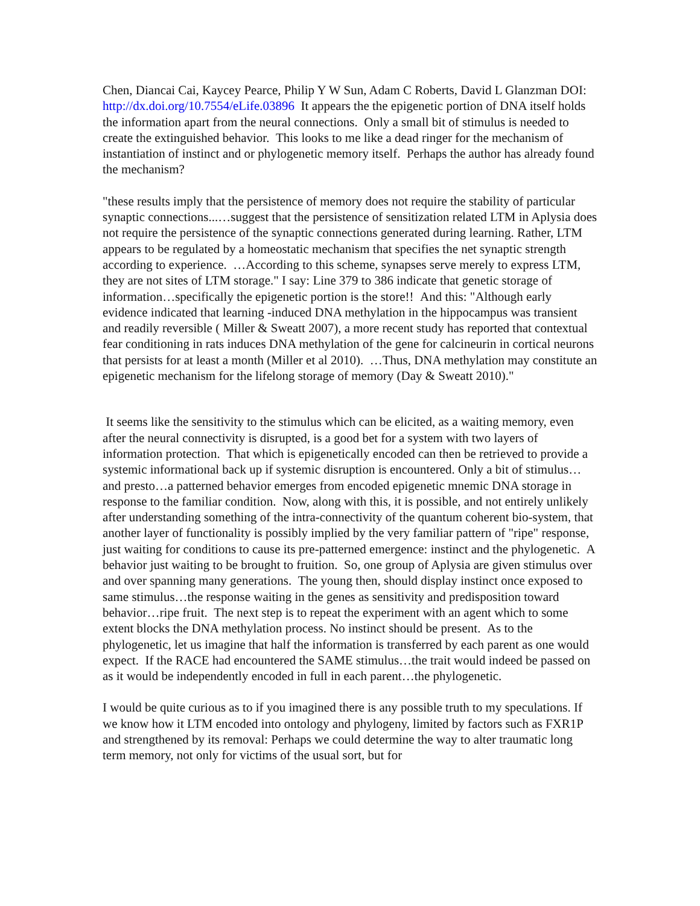Chen, Diancai Cai, Kaycey Pearce, Philip Y W Sun, Adam C Roberts, David L Glanzman DOI: http://dx.doi.org/10.7554/eLife.03896 It appears the the epigenetic portion of DNA itself holds the information apart from the neural connections. Only a small bit of stimulus is needed to create the extinguished behavior. This looks to me like a dead ringer for the mechanism of instantiation of instinct and or phylogenetic memory itself. Perhaps the author has already found the mechanism?
"these results imply that the persistence of memory does not require the stability of particular synaptic connections...…suggest that the persistence of sensitization related LTM in Aplysia does not require the persistence of the synaptic connections generated during learning. Rather, LTM appears to be regulated by a homeostatic mechanism that specifies the net synaptic strength according to experience. …According to this scheme, synapses serve merely to express LTM, they are not sites of LTM storage." I say: Line 379 to 386 indicate that genetic storage of information…specifically the epigenetic portion is the store!! And this: "Although early evidence indicated that learning -induced DNA methylation in the hippocampus was transient and readily reversible ( Miller & Sweatt 2007), a more recent study has reported that contextual fear conditioning in rats induces DNA methylation of the gene for calcineurin in cortical neurons that persists for at least a month (Miller et al 2010). …Thus, DNA methylation may constitute an epigenetic mechanism for the lifelong storage of memory (Day & Sweatt 2010)."
It seems like the sensitivity to the stimulus which can be elicited, as a waiting memory, even after the neural connectivity is disrupted, is a good bet for a system with two layers of information protection. That which is epigenetically encoded can then be retrieved to provide a systemic informational back up if systemic disruption is encountered. Only a bit of stimulus…and presto…a patterned behavior emerges from encoded epigenetic mnemic DNA storage in response to the familiar condition. Now, along with this, it is possible, and not entirely unlikely after understanding something of the intra-connectivity of the quantum coherent bio-system, that another layer of functionality is possibly implied by the very familiar pattern of "ripe" response, just waiting for conditions to cause its pre-patterned emergence: instinct and the phylogenetic. A behavior just waiting to be brought to fruition. So, one group of Aplysia are given stimulus over and over spanning many generations. The young then, should display instinct once exposed to same stimulus…the response waiting in the genes as sensitivity and predisposition toward behavior…ripe fruit. The next step is to repeat the experiment with an agent which to some extent blocks the DNA methylation process. No instinct should be present. As to the phylogenetic, let us imagine that half the information is transferred by each parent as one would expect. If the RACE had encountered the SAME stimulus…the trait would indeed be passed on as it would be independently encoded in full in each parent…the phylogenetic.
I would be quite curious as to if you imagined there is any possible truth to my speculations. If we know how it LTM encoded into ontology and phylogeny, limited by factors such as FXR1P and strengthened by its removal: Perhaps we could determine the way to alter traumatic long term memory, not only for victims of the usual sort, but for